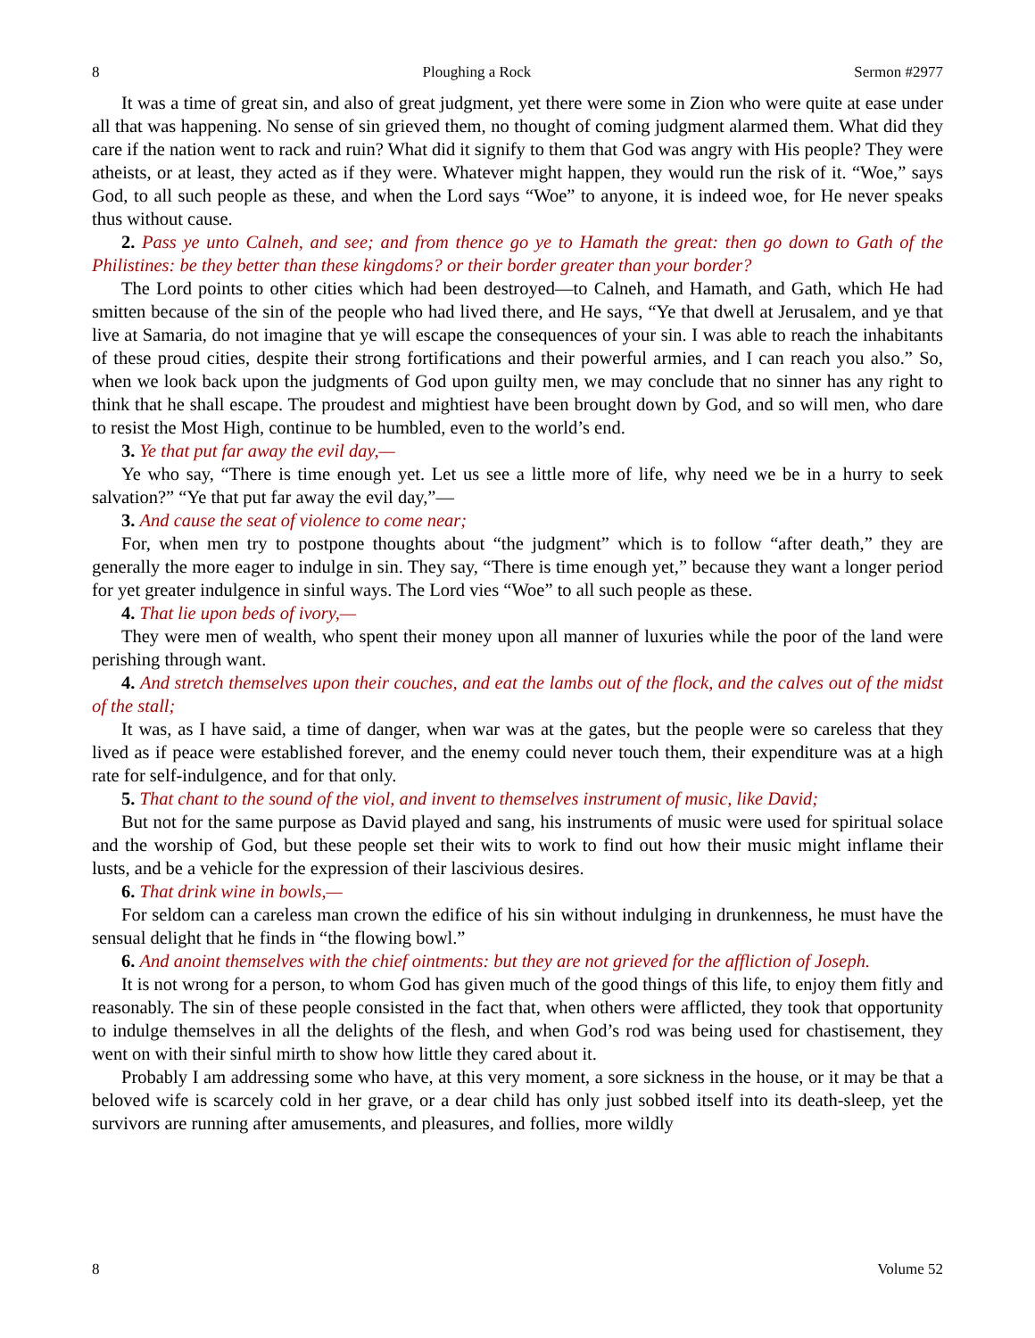8 Ploughing a Rock Sermon #2977
It was a time of great sin, and also of great judgment, yet there were some in Zion who were quite at ease under all that was happening. No sense of sin grieved them, no thought of coming judgment alarmed them. What did they care if the nation went to rack and ruin? What did it signify to them that God was angry with His people? They were atheists, or at least, they acted as if they were. Whatever might happen, they would run the risk of it. “Woe,” says God, to all such people as these, and when the Lord says “Woe” to anyone, it is indeed woe, for He never speaks thus without cause.
2. Pass ye unto Calneh, and see; and from thence go ye to Hamath the great: then go down to Gath of the Philistines: be they better than these kingdoms? or their border greater than your border?
The Lord points to other cities which had been destroyed—to Calneh, and Hamath, and Gath, which He had smitten because of the sin of the people who had lived there, and He says, “Ye that dwell at Jerusalem, and ye that live at Samaria, do not imagine that ye will escape the consequences of your sin. I was able to reach the inhabitants of these proud cities, despite their strong fortifications and their powerful armies, and I can reach you also.” So, when we look back upon the judgments of God upon guilty men, we may conclude that no sinner has any right to think that he shall escape. The proudest and mightiest have been brought down by God, and so will men, who dare to resist the Most High, continue to be humbled, even to the world’s end.
3. Ye that put far away the evil day,—
Ye who say, “There is time enough yet. Let us see a little more of life, why need we be in a hurry to seek salvation?” “Ye that put far away the evil day,”—
3. And cause the seat of violence to come near;
For, when men try to postpone thoughts about “the judgment” which is to follow “after death,” they are generally the more eager to indulge in sin. They say, “There is time enough yet,” because they want a longer period for yet greater indulgence in sinful ways. The Lord vies “Woe” to all such people as these.
4. That lie upon beds of ivory,—
They were men of wealth, who spent their money upon all manner of luxuries while the poor of the land were perishing through want.
4. And stretch themselves upon their couches, and eat the lambs out of the flock, and the calves out of the midst of the stall;
It was, as I have said, a time of danger, when war was at the gates, but the people were so careless that they lived as if peace were established forever, and the enemy could never touch them, their expenditure was at a high rate for self-indulgence, and for that only.
5. That chant to the sound of the viol, and invent to themselves instrument of music, like David;
But not for the same purpose as David played and sang, his instruments of music were used for spiritual solace and the worship of God, but these people set their wits to work to find out how their music might inflame their lusts, and be a vehicle for the expression of their lascivious desires.
6. That drink wine in bowls,—
For seldom can a careless man crown the edifice of his sin without indulging in drunkenness, he must have the sensual delight that he finds in “the flowing bowl.”
6. And anoint themselves with the chief ointments: but they are not grieved for the affliction of Joseph.
It is not wrong for a person, to whom God has given much of the good things of this life, to enjoy them fitly and reasonably. The sin of these people consisted in the fact that, when others were afflicted, they took that opportunity to indulge themselves in all the delights of the flesh, and when God’s rod was being used for chastisement, they went on with their sinful mirth to show how little they cared about it.
Probably I am addressing some who have, at this very moment, a sore sickness in the house, or it may be that a beloved wife is scarcely cold in her grave, or a dear child has only just sobbed itself into its death-sleep, yet the survivors are running after amusements, and pleasures, and follies, more wildly
8 Volume 52